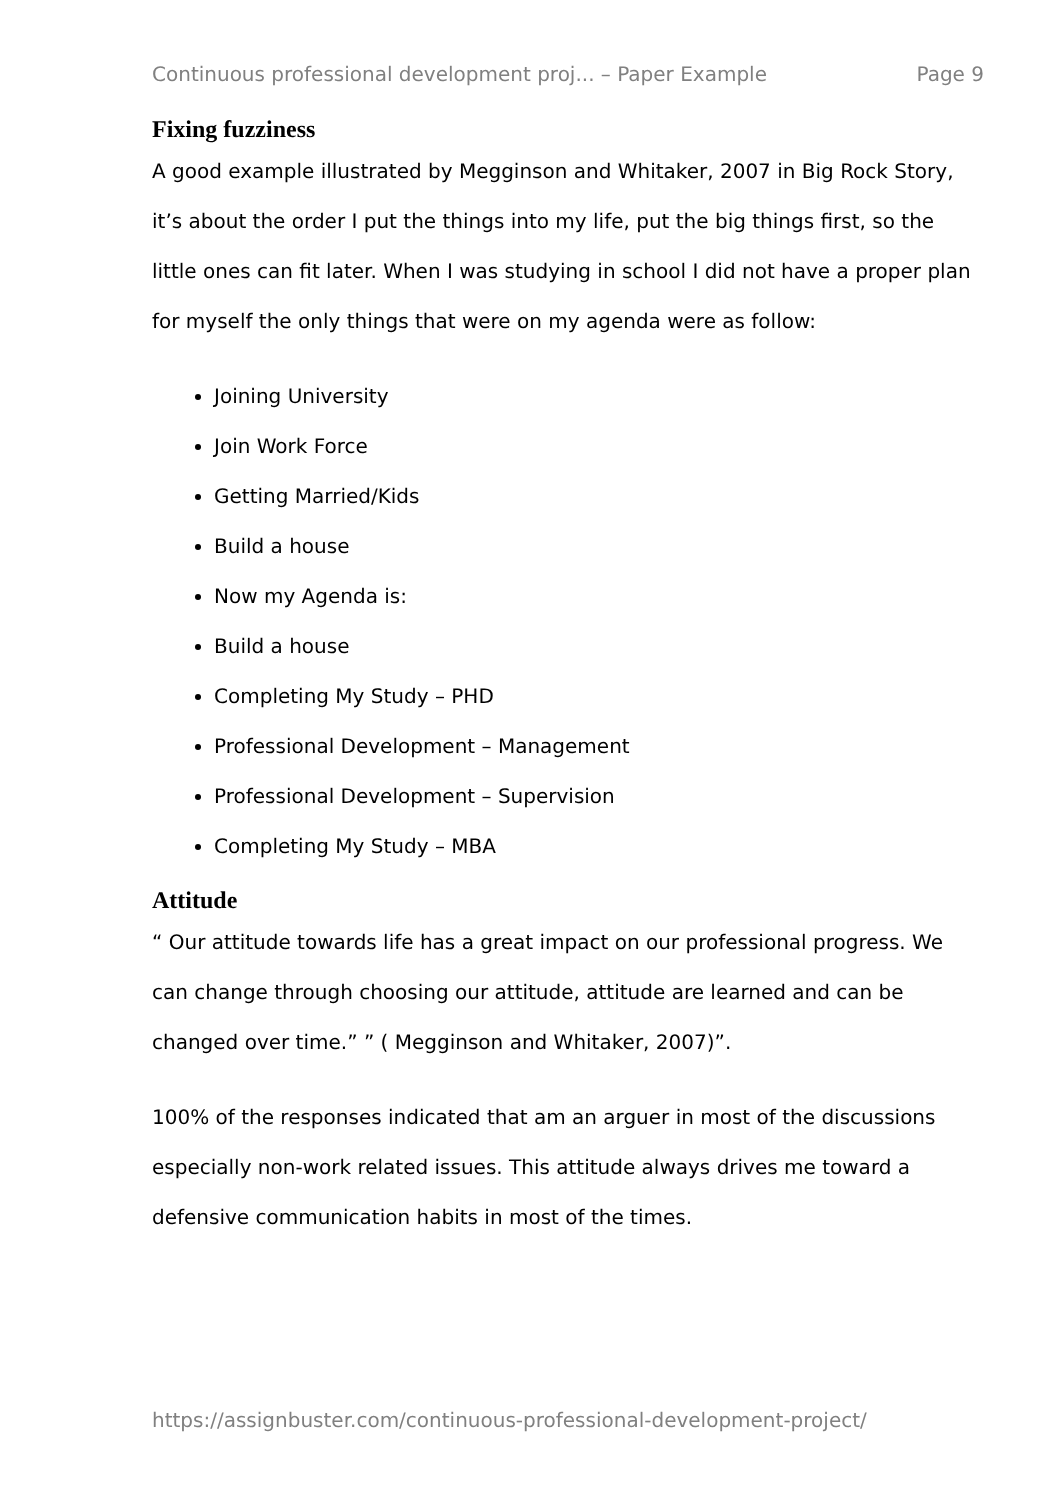Continuous professional development proj... – Paper Example Page 9
Fixing fuzziness
A good example illustrated by Megginson and Whitaker, 2007 in Big Rock Story, it’s about the order I put the things into my life, put the big things first, so the little ones can fit later. When I was studying in school I did not have a proper plan for myself the only things that were on my agenda were as follow:
Joining University
Join Work Force
Getting Married/Kids
Build a house
Now my Agenda is:
Build a house
Completing My Study – PHD
Professional Development – Management
Professional Development – Supervision
Completing My Study – MBA
Attitude
“ Our attitude towards life has a great impact on our professional progress. We can change through choosing our attitude, attitude are learned and can be changed over time.” ” ( Megginson and Whitaker, 2007)”.
100% of the responses indicated that am an arguer in most of the discussions especially non-work related issues. This attitude always drives me toward a defensive communication habits in most of the times.
https://assignbuster.com/continuous-professional-development-project/